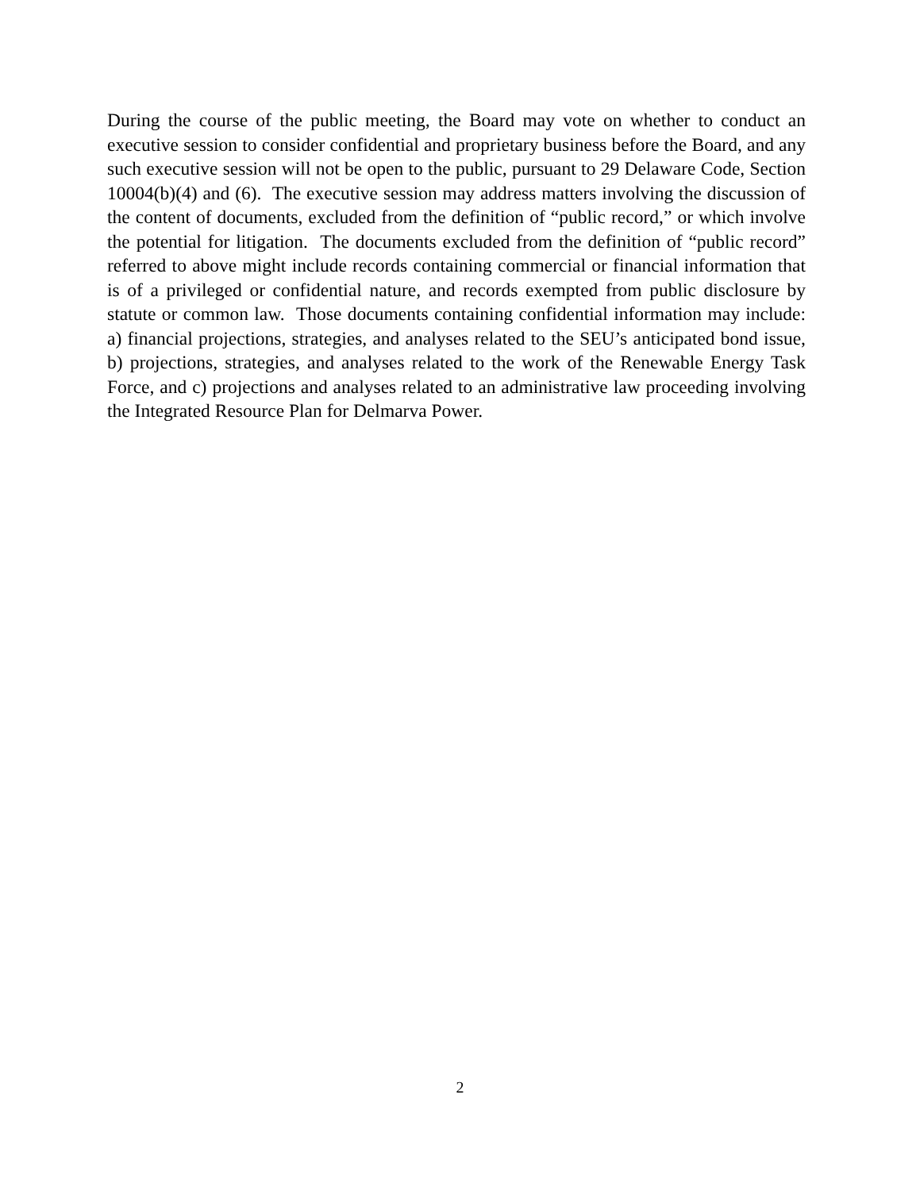During the course of the public meeting, the Board may vote on whether to conduct an executive session to consider confidential and proprietary business before the Board, and any such executive session will not be open to the public, pursuant to 29 Delaware Code, Section 10004(b)(4) and (6). The executive session may address matters involving the discussion of the content of documents, excluded from the definition of “public record,” or which involve the potential for litigation. The documents excluded from the definition of “public record” referred to above might include records containing commercial or financial information that is of a privileged or confidential nature, and records exempted from public disclosure by statute or common law. Those documents containing confidential information may include: a) financial projections, strategies, and analyses related to the SEU’s anticipated bond issue, b) projections, strategies, and analyses related to the work of the Renewable Energy Task Force, and c) projections and analyses related to an administrative law proceeding involving the Integrated Resource Plan for Delmarva Power.
2